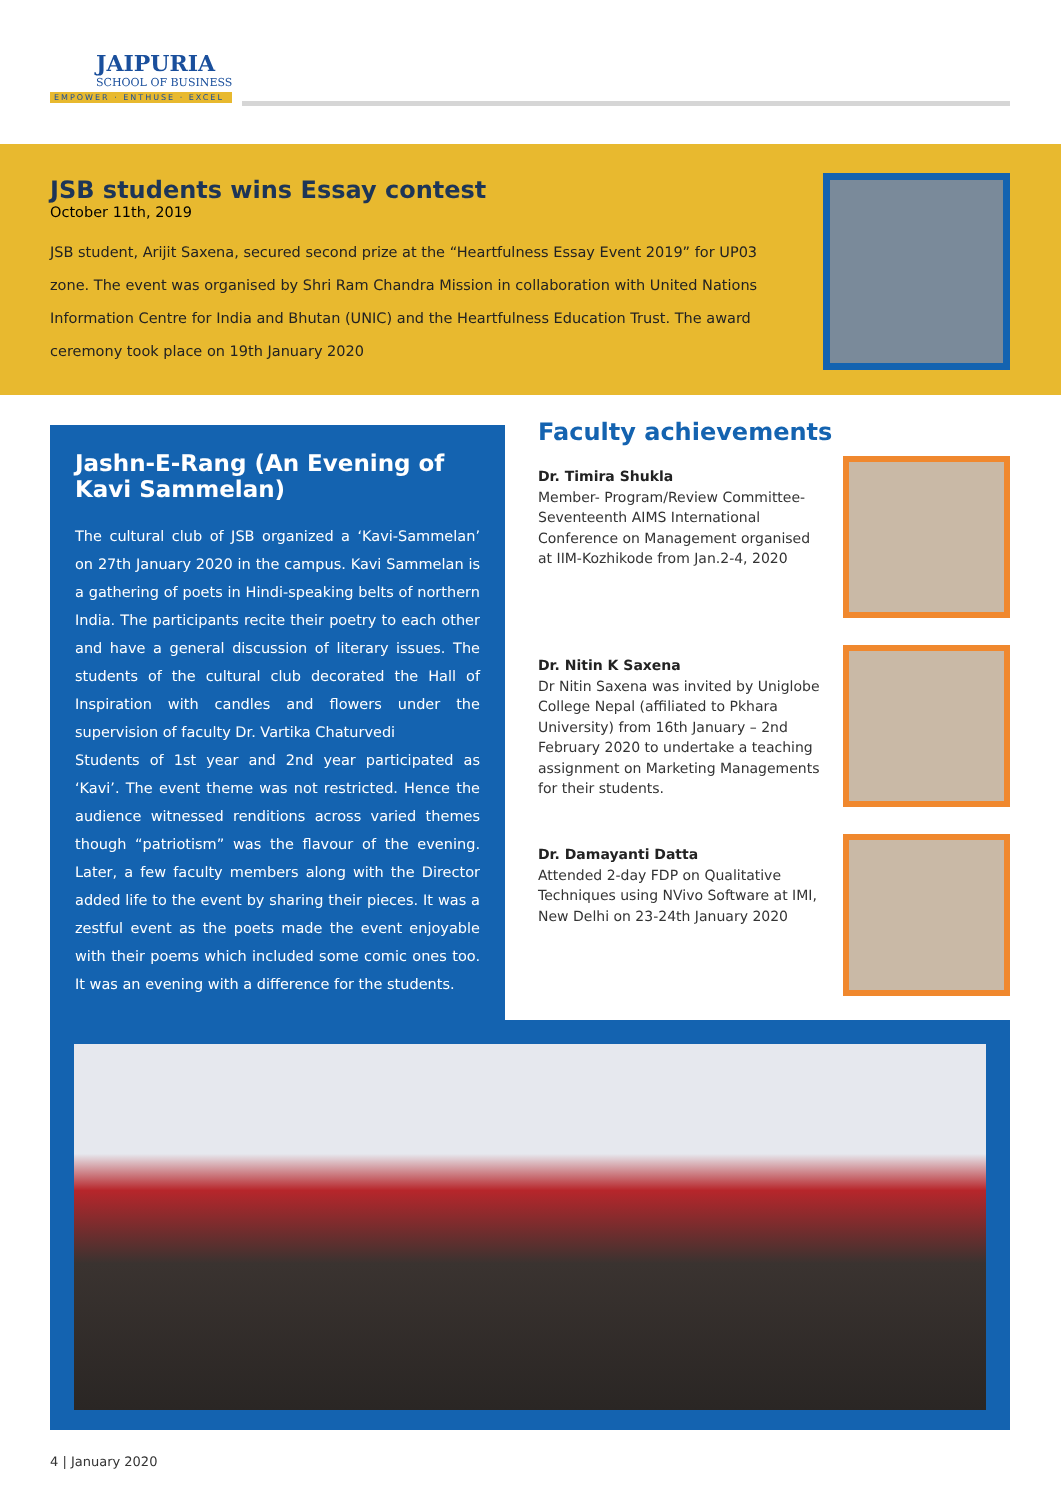JAIPURIA
SCHOOL OF BUSINESS
EMPOWER · ENTHUSE · EXCEL
JSB students wins Essay contest
October 11th, 2019
JSB student, Arijit Saxena, secured second prize at the “Heartfulness Essay Event 2019” for UP03 zone. The event was organised by Shri Ram Chandra Mission in collaboration with United Nations Information Centre for India and Bhutan (UNIC) and the Heartfulness Education Trust. The award ceremony took place on 19th January 2020
Jashn-E-Rang (An Evening of Kavi Sammelan)
The cultural club of JSB organized a ‘Kavi-Sammelan’ on 27th January 2020 in the campus. Kavi Sammelan is a gathering of poets in Hindi-speaking belts of northern India. The participants recite their poetry to each other and have a general discussion of literary issues. The students of the cultural club decorated the Hall of Inspiration with candles and flowers under the supervision of faculty Dr. Vartika Chaturvedi
Students of 1st year and 2nd year participated as ‘Kavi’. The event theme was not restricted. Hence the audience witnessed renditions across varied themes though “patriotism” was the flavour of the evening. Later, a few faculty members along with the Director added life to the event by sharing their pieces. It was a zestful event as the poets made the event enjoyable with their poems which included some comic ones too. It was an evening with a difference for the students.
Faculty achievements
Dr. Timira Shukla
Member- Program/Review Committee- Seventeenth AIMS International Conference on Management organised at IIM-Kozhikode from Jan.2-4, 2020
Dr. Nitin K Saxena
Dr Nitin Saxena was invited by Uniglobe College Nepal (affiliated to Pkhara University) from 16th January – 2nd February 2020 to undertake a teaching assignment on Marketing Managements for their students.
Dr. Damayanti Datta
Attended 2-day FDP on Qualitative Techniques using NVivo Software at IMI, New Delhi on 23-24th January 2020
4 | January 2020